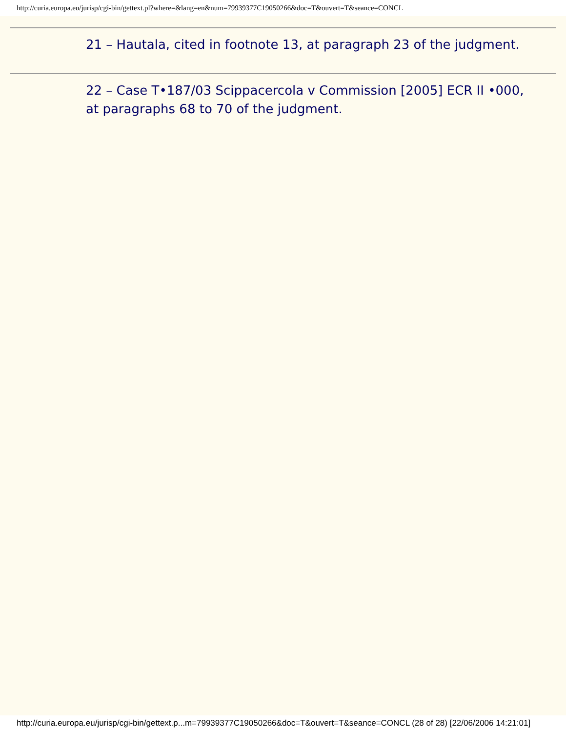http://curia.europa.eu/jurisp/cgi-bin/gettext.pl?where=&lang=en&num=79939377C19050266&doc=T&ouvert=T&seance=CONCL
21 – Hautala, cited in footnote 13, at paragraph 23 of the judgment.
22 – Case T•187/03 Scippacercola v Commission [2005] ECR II •000, at paragraphs 68 to 70 of the judgment.
http://curia.europa.eu/jurisp/cgi-bin/gettext.p...m=79939377C19050266&doc=T&ouvert=T&seance=CONCL (28 of 28) [22/06/2006 14:21:01]